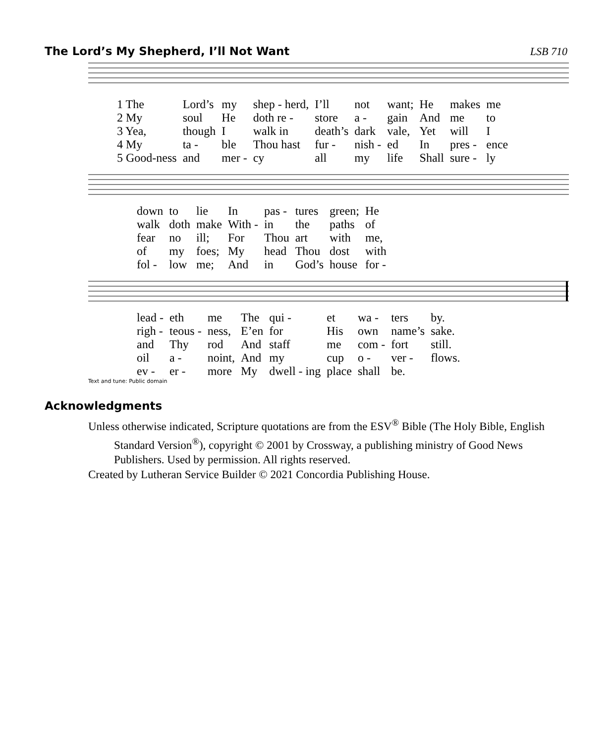The Lord’s My Shepherd, I’ll Not Want
LSB 710
| 1 The | Lord’s | my | shep - herd, | I’ll | not | want; | He | makes | me |
| 2 My | soul | He | doth re - | store | a - | gain | And | me | to |
| 3 Yea, | though | I | walk in | death’s | dark | vale, | Yet | will | I |
| 4 My | ta - | ble | Thou hast | fur - | nish - | ed | In | pres - | ence |
| 5 Good-ness | and | mer - | cy | all | my | life | Shall | sure - | ly |
| down | to | lie | In | pas - | tures | green; | He |
| walk | doth | make | With - | in | the | paths | of |
| fear | no | ill; | For | Thou | art | with | me, |
| of | my | foes; | My | head | Thou | dost | with |
| fol - | low | me; | And | in | God’s | house | for - |
| lead - | eth | me | The | qui - | et | wa - | ters | by. |
| righ - | teous - | ness, | E’en | for | His | own | name’s | sake. |
| and | Thy | rod | And | staff | me | com - | fort | still. |
| oil | a - | noint, | And | my | cup | o - | ver - | flows. |
| ev - | er - | more | My | dwell - ing | place | shall | be. | |
Text and tune: Public domain
Acknowledgments
Unless otherwise indicated, Scripture quotations are from the ESV<sup>®</sup> Bible (The Holy Bible, English Standard Version<sup>®</sup>), copyright © 2001 by Crossway, a publishing ministry of Good News Publishers. Used by permission. All rights reserved.
Created by Lutheran Service Builder © 2021 Concordia Publishing House.